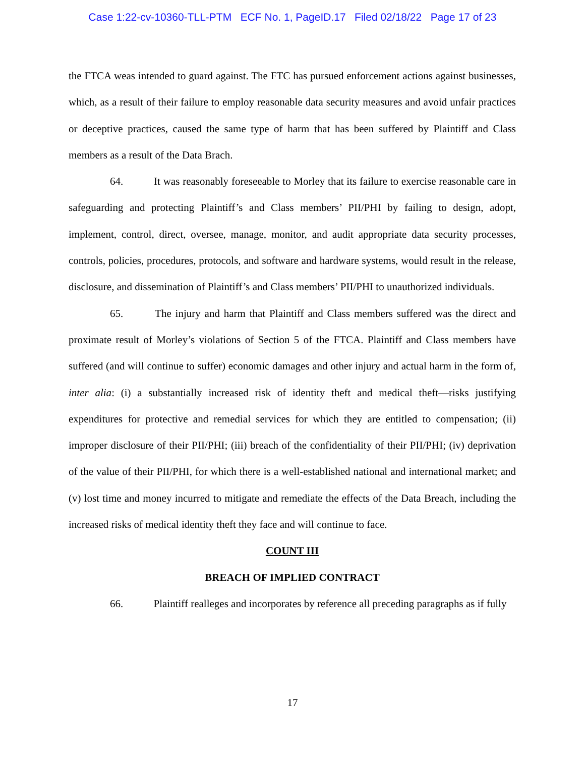Case 1:22-cv-10360-TLL-PTM ECF No. 1, PageID.17 Filed 02/18/22 Page 17 of 23
the FTCA weas intended to guard against. The FTC has pursued enforcement actions against businesses, which, as a result of their failure to employ reasonable data security measures and avoid unfair practices or deceptive practices, caused the same type of harm that has been suffered by Plaintiff and Class members as a result of the Data Brach.
64. It was reasonably foreseeable to Morley that its failure to exercise reasonable care in safeguarding and protecting Plaintiff’s and Class members’ PII/PHI by failing to design, adopt, implement, control, direct, oversee, manage, monitor, and audit appropriate data security processes, controls, policies, procedures, protocols, and software and hardware systems, would result in the release, disclosure, and dissemination of Plaintiff’s and Class members’ PII/PHI to unauthorized individuals.
65. The injury and harm that Plaintiff and Class members suffered was the direct and proximate result of Morley’s violations of Section 5 of the FTCA. Plaintiff and Class members have suffered (and will continue to suffer) economic damages and other injury and actual harm in the form of, inter alia: (i) a substantially increased risk of identity theft and medical theft—risks justifying expenditures for protective and remedial services for which they are entitled to compensation; (ii) improper disclosure of their PII/PHI; (iii) breach of the confidentiality of their PII/PHI; (iv) deprivation of the value of their PII/PHI, for which there is a well-established national and international market; and (v) lost time and money incurred to mitigate and remediate the effects of the Data Breach, including the increased risks of medical identity theft they face and will continue to face.
COUNT III
BREACH OF IMPLIED CONTRACT
66. Plaintiff realleges and incorporates by reference all preceding paragraphs as if fully
17